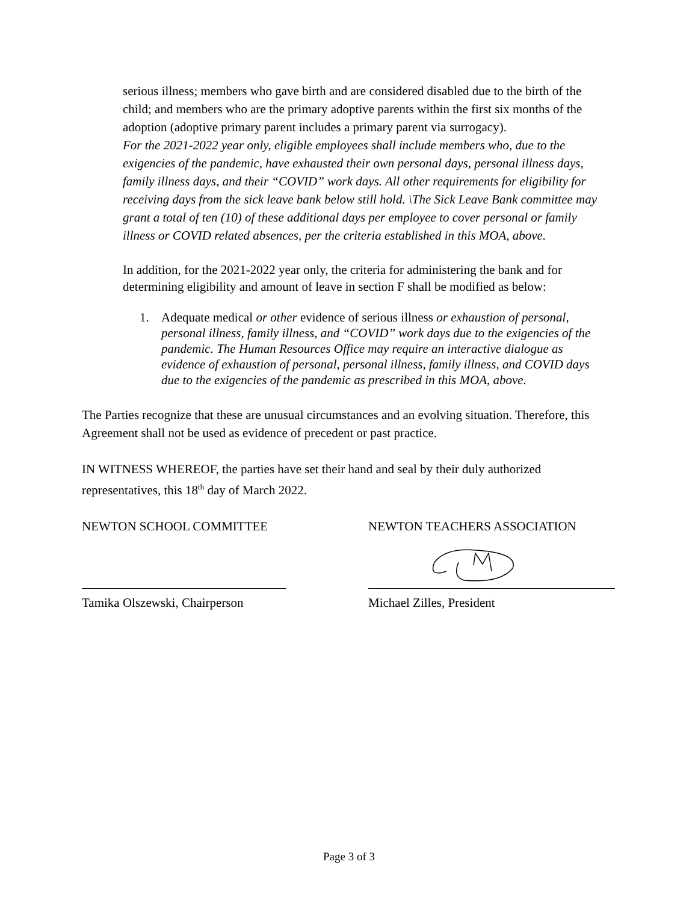serious illness; members who gave birth and are considered disabled due to the birth of the child; and members who are the primary adoptive parents within the first six months of the adoption (adoptive primary parent includes a primary parent via surrogacy).
For the 2021-2022 year only, eligible employees shall include members who, due to the exigencies of the pandemic, have exhausted their own personal days, personal illness days, family illness days, and their “COVID” work days. All other requirements for eligibility for receiving days from the sick leave bank below still hold. \The Sick Leave Bank committee may grant a total of ten (10) of these additional days per employee to cover personal or family illness or COVID related absences, per the criteria established in this MOA, above.
In addition, for the 2021-2022 year only, the criteria for administering the bank and for determining eligibility and amount of leave in section F shall be modified as below:
1. Adequate medical or other evidence of serious illness or exhaustion of personal, personal illness, family illness, and “COVID” work days due to the exigencies of the pandemic. The Human Resources Office may require an interactive dialogue as evidence of exhaustion of personal, personal illness, family illness, and COVID days due to the exigencies of the pandemic as prescribed in this MOA, above.
The Parties recognize that these are unusual circumstances and an evolving situation. Therefore, this Agreement shall not be used as evidence of precedent or past practice.
IN WITNESS WHEREOF, the parties have set their hand and seal by their duly authorized representatives, this 18<sup>th</sup> day of March 2022.
NEWTON SCHOOL COMMITTEE
Tamika Olszewski, Chairperson
NEWTON TEACHERS ASSOCIATION
Michael Zilles, President
Page 3 of 3